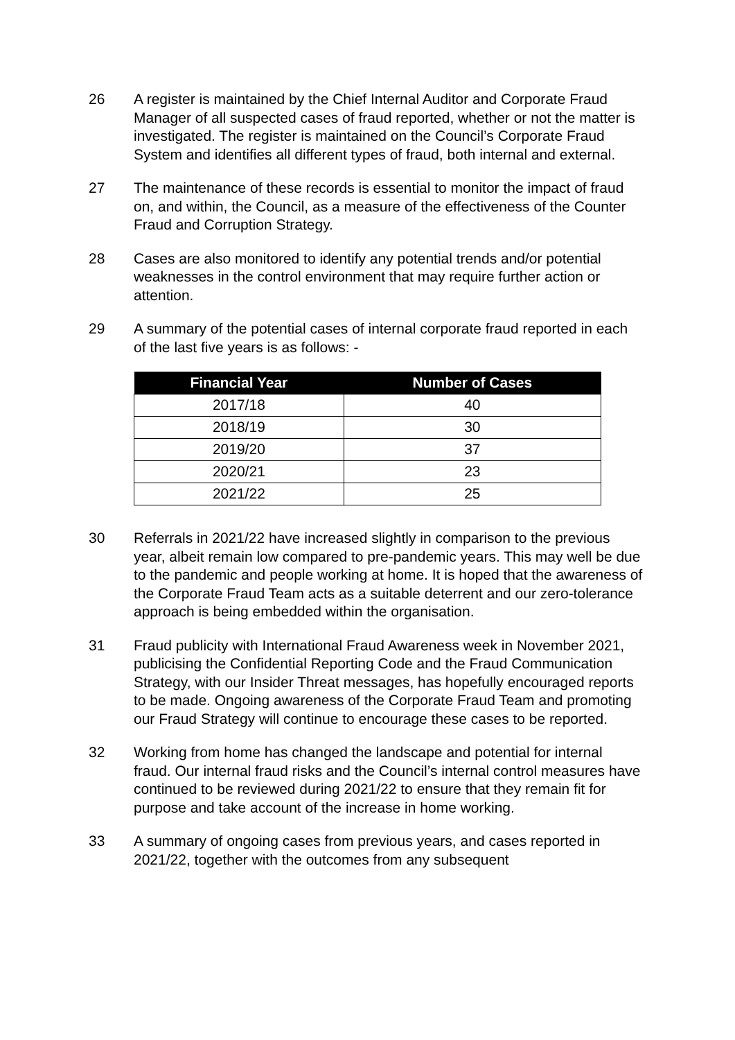26 A register is maintained by the Chief Internal Auditor and Corporate Fraud Manager of all suspected cases of fraud reported, whether or not the matter is investigated. The register is maintained on the Council’s Corporate Fraud System and identifies all different types of fraud, both internal and external.
27 The maintenance of these records is essential to monitor the impact of fraud on, and within, the Council, as a measure of the effectiveness of the Counter Fraud and Corruption Strategy.
28 Cases are also monitored to identify any potential trends and/or potential weaknesses in the control environment that may require further action or attention.
29 A summary of the potential cases of internal corporate fraud reported in each of the last five years is as follows: -
| Financial Year | Number of Cases |
| --- | --- |
| 2017/18 | 40 |
| 2018/19 | 30 |
| 2019/20 | 37 |
| 2020/21 | 23 |
| 2021/22 | 25 |
30 Referrals in 2021/22 have increased slightly in comparison to the previous year, albeit remain low compared to pre-pandemic years. This may well be due to the pandemic and people working at home. It is hoped that the awareness of the Corporate Fraud Team acts as a suitable deterrent and our zero-tolerance approach is being embedded within the organisation.
31 Fraud publicity with International Fraud Awareness week in November 2021, publicising the Confidential Reporting Code and the Fraud Communication Strategy, with our Insider Threat messages, has hopefully encouraged reports to be made. Ongoing awareness of the Corporate Fraud Team and promoting our Fraud Strategy will continue to encourage these cases to be reported.
32 Working from home has changed the landscape and potential for internal fraud. Our internal fraud risks and the Council’s internal control measures have continued to be reviewed during 2021/22 to ensure that they remain fit for purpose and take account of the increase in home working.
33 A summary of ongoing cases from previous years, and cases reported in 2021/22, together with the outcomes from any subsequent